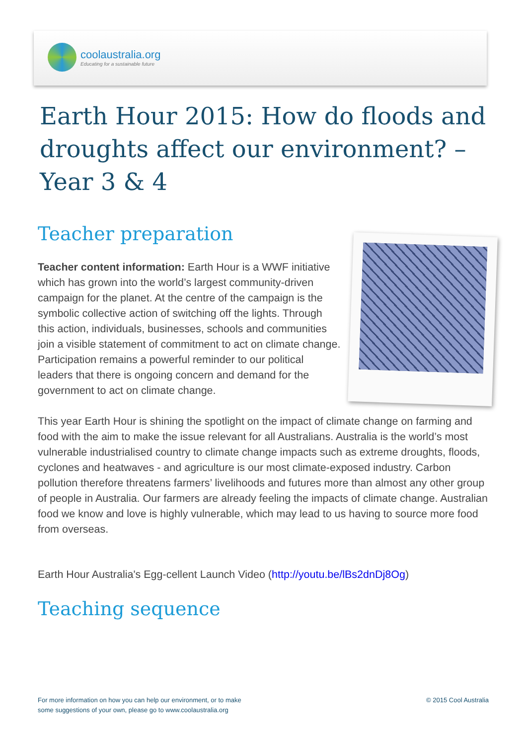coolaustralia.org
Educating for a sustainable future
Earth Hour 2015: How do floods and droughts affect our environment? – Year 3 & 4
Teacher preparation
Teacher content information: Earth Hour is a WWF initiative which has grown into the world’s largest community-driven campaign for the planet. At the centre of the campaign is the symbolic collective action of switching off the lights. Through this action, individuals, businesses, schools and communities join a visible statement of commitment to act on climate change. Participation remains a powerful reminder to our political leaders that there is ongoing concern and demand for the government to act on climate change.
This year Earth Hour is shining the spotlight on the impact of climate change on farming and food with the aim to make the issue relevant for all Australians. Australia is the world’s most vulnerable industrialised country to climate change impacts such as extreme droughts, floods, cyclones and heatwaves - and agriculture is our most climate-exposed industry. Carbon pollution therefore threatens farmers’ livelihoods and futures more than almost any other group of people in Australia. Our farmers are already feeling the impacts of climate change. Australian food we know and love is highly vulnerable, which may lead to us having to source more food from overseas.
Earth Hour Australia's Egg-cellent Launch Video (http://youtu.be/lBs2dnDj8Og)
Teaching sequence
For more information on how you can help our environment, or to make
some suggestions of your own, please go to www.coolaustralia.org
© 2015 Cool Australia